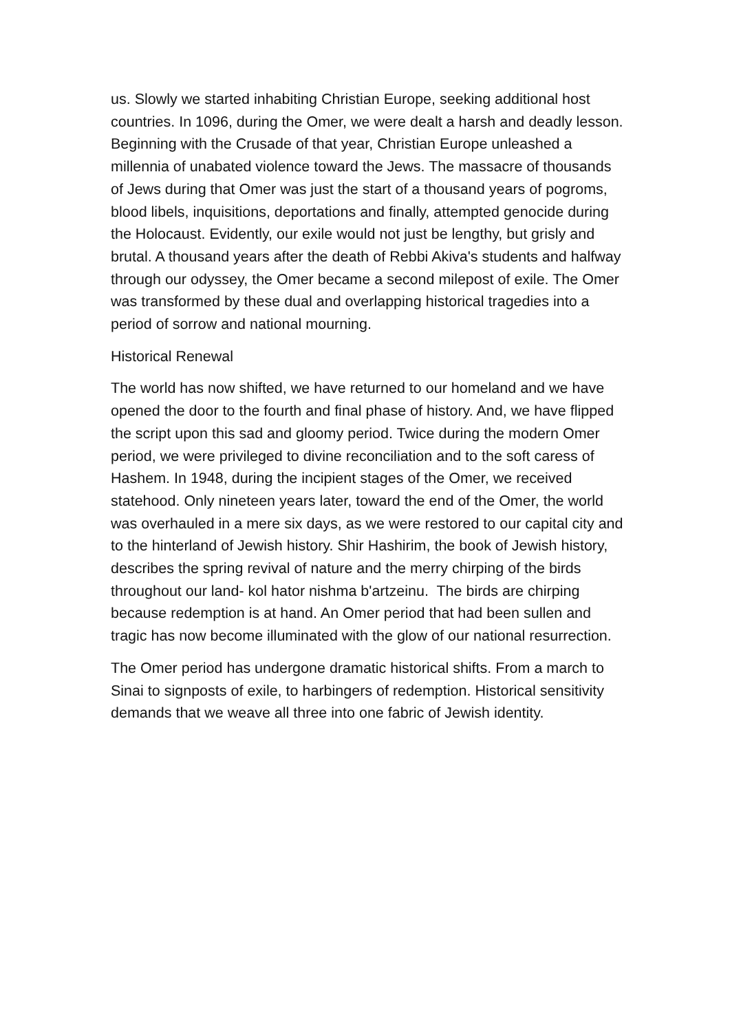us. Slowly we started inhabiting Christian Europe, seeking additional host countries. In 1096, during the Omer, we were dealt a harsh and deadly lesson. Beginning with the Crusade of that year, Christian Europe unleashed a millennia of unabated violence toward the Jews. The massacre of thousands of Jews during that Omer was just the start of a thousand years of pogroms, blood libels, inquisitions, deportations and finally, attempted genocide during the Holocaust. Evidently, our exile would not just be lengthy, but grisly and brutal. A thousand years after the death of Rebbi Akiva's students and halfway through our odyssey, the Omer became a second milepost of exile. The Omer was transformed by these dual and overlapping historical tragedies into a period of sorrow and national mourning.
Historical Renewal
The world has now shifted, we have returned to our homeland and we have opened the door to the fourth and final phase of history. And, we have flipped the script upon this sad and gloomy period. Twice during the modern Omer period, we were privileged to divine reconciliation and to the soft caress of Hashem. In 1948, during the incipient stages of the Omer, we received statehood. Only nineteen years later, toward the end of the Omer, the world was overhauled in a mere six days, as we were restored to our capital city and to the hinterland of Jewish history. Shir Hashirim, the book of Jewish history, describes the spring revival of nature and the merry chirping of the birds throughout our land- kol hator nishma b'artzeinu. The birds are chirping because redemption is at hand. An Omer period that had been sullen and tragic has now become illuminated with the glow of our national resurrection.
The Omer period has undergone dramatic historical shifts. From a march to Sinai to signposts of exile, to harbingers of redemption. Historical sensitivity demands that we weave all three into one fabric of Jewish identity.